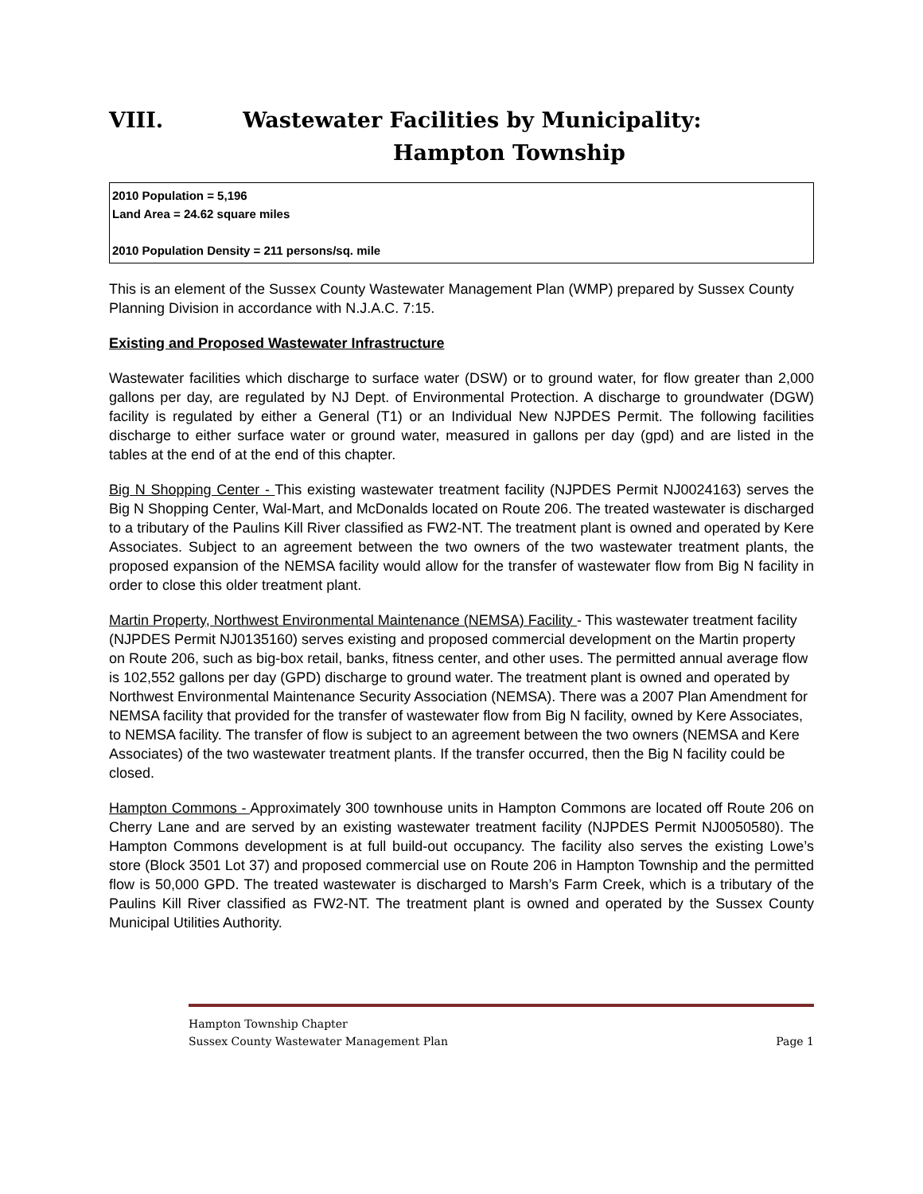VIII. Wastewater Facilities by Municipality:
Hampton Township
2010 Population = 5,196
Land Area = 24.62 square miles
2010 Population Density = 211 persons/sq. mile
This is an element of the Sussex County Wastewater Management Plan (WMP) prepared by Sussex County Planning Division in accordance with N.J.A.C. 7:15.
Existing and Proposed Wastewater Infrastructure
Wastewater facilities which discharge to surface water (DSW) or to ground water, for flow greater than 2,000 gallons per day, are regulated by NJ Dept. of Environmental Protection. A discharge to groundwater (DGW) facility is regulated by either a General (T1) or an Individual New NJPDES Permit. The following facilities discharge to either surface water or ground water, measured in gallons per day (gpd) and are listed in the tables at the end of at the end of this chapter.
Big N Shopping Center - This existing wastewater treatment facility (NJPDES Permit NJ0024163) serves the Big N Shopping Center, Wal-Mart, and McDonalds located on Route 206. The treated wastewater is discharged to a tributary of the Paulins Kill River classified as FW2-NT. The treatment plant is owned and operated by Kere Associates. Subject to an agreement between the two owners of the two wastewater treatment plants, the proposed expansion of the NEMSA facility would allow for the transfer of wastewater flow from Big N facility in order to close this older treatment plant.
Martin Property, Northwest Environmental Maintenance (NEMSA) Facility - This wastewater treatment facility (NJPDES Permit NJ0135160) serves existing and proposed commercial development on the Martin property on Route 206, such as big-box retail, banks, fitness center, and other uses. The permitted annual average flow is 102,552 gallons per day (GPD) discharge to ground water. The treatment plant is owned and operated by Northwest Environmental Maintenance Security Association (NEMSA). There was a 2007 Plan Amendment for NEMSA facility that provided for the transfer of wastewater flow from Big N facility, owned by Kere Associates, to NEMSA facility. The transfer of flow is subject to an agreement between the two owners (NEMSA and Kere Associates) of the two wastewater treatment plants. If the transfer occurred, then the Big N facility could be closed.
Hampton Commons - Approximately 300 townhouse units in Hampton Commons are located off Route 206 on Cherry Lane and are served by an existing wastewater treatment facility (NJPDES Permit NJ0050580). The Hampton Commons development is at full build-out occupancy. The facility also serves the existing Lowe’s store (Block 3501 Lot 37) and proposed commercial use on Route 206 in Hampton Township and the permitted flow is 50,000 GPD. The treated wastewater is discharged to Marsh’s Farm Creek, which is a tributary of the Paulins Kill River classified as FW2-NT. The treatment plant is owned and operated by the Sussex County Municipal Utilities Authority.
Hampton Township Chapter
Sussex County Wastewater Management Plan Page 1